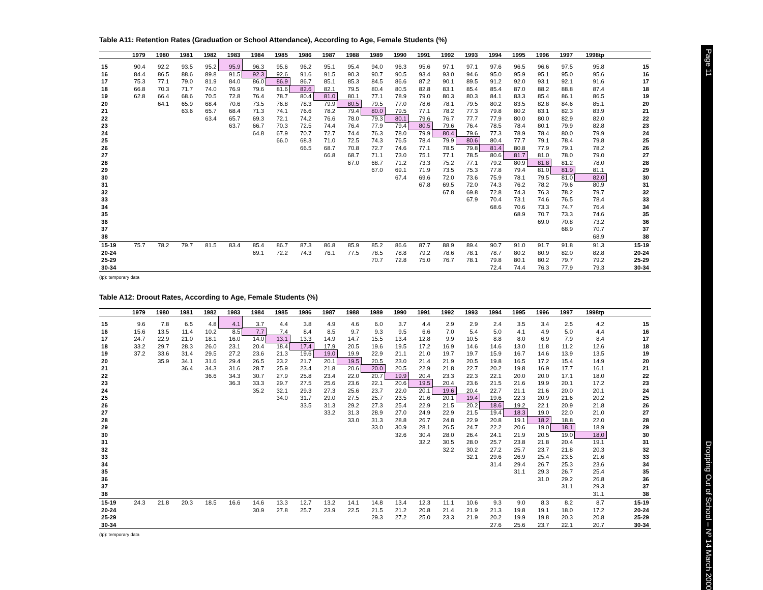Table A11: Retention Rates (Graduation or School Attendance), According to Age, Female Students (%)
| | 1979 | 1980 | 1981 | 1982 | 1983 | 1984 | 1985 | 1986 | 1987 | 1988 | 1989 | 1990 | 1991 | 1992 | 1993 | 1994 | 1995 | 1996 | 1997 | 1998tp | |
| --- | --- | --- | --- | --- | --- | --- | --- | --- | --- | --- | --- | --- | --- | --- | --- | --- | --- | --- | --- | --- | --- |
| 15 | 90.4 | 92.2 | 93.5 | 95.2 | 95.9 | 96.3 | 95.6 | 96.2 | 95.1 | 95.4 | 94.0 | 96.3 | 95.6 | 97.1 | 97.1 | 97.6 | 96.5 | 96.6 | 97.5 | 95.8 | 15 |
| 16 | 84.4 | 86.5 | 88.6 | 89.8 | 91.5 | 92.3 | 92.6 | 91.6 | 91.5 | 90.3 | 90.7 | 90.5 | 93.4 | 93.0 | 94.6 | 95.0 | 95.9 | 95.1 | 95.0 | 95.6 | 16 |
| 17 | 75.3 | 77.1 | 79.0 | 81.9 | 84.0 | 86.0 | 86.9 | 86.7 | 85.1 | 85.3 | 84.5 | 86.6 | 87.2 | 90.1 | 89.5 | 91.2 | 92.0 | 93.1 | 92.1 | 91.6 | 17 |
| 18 | 66.8 | 70.3 | 71.7 | 74.0 | 76.9 | 79.6 | 81.6 | 82.6 | 82.1 | 79.5 | 80.4 | 80.5 | 82.8 | 83.1 | 85.4 | 85.4 | 87.0 | 88.2 | 88.8 | 87.4 | 18 |
| 19 | 62.8 | 66.4 | 68.6 | 70.5 | 72.8 | 76.4 | 78.7 | 80.4 | 81.0 | 80.1 | 77.1 | 78.9 | 79.0 | 80.3 | 80.3 | 84.1 | 83.3 | 85.4 | 86.1 | 86.5 | 19 |
| 20 | | 64.1 | 65.9 | 68.4 | 70.6 | 73.5 | 76.8 | 78.3 | 79.9 | 80.5 | 79.5 | 77.0 | 78.6 | 78.1 | 79.5 | 80.2 | 83.5 | 82.8 | 84.6 | 85.1 | 20 |
| 21 | | | 63.6 | 65.7 | 68.4 | 71.3 | 74.1 | 76.6 | 78.2 | 79.4 | 80.0 | 79.5 | 77.1 | 78.2 | 77.3 | 79.8 | 80.2 | 83.1 | 82.3 | 83.9 | 21 |
| 22 | | | | 63.4 | 65.7 | 69.3 | 72.1 | 74.2 | 76.6 | 78.0 | 79.3 | 80.1 | 79.6 | 76.7 | 77.7 | 77.9 | 80.0 | 80.0 | 82.9 | 82.0 | 22 |
| 23 | | | | | 63.7 | 66.7 | 70.3 | 72.5 | 74.4 | 76.4 | 77.9 | 79.4 | 80.5 | 79.6 | 76.4 | 78.5 | 78.4 | 80.1 | 79.9 | 82.8 | 23 |
| 24 | | | | | | 64.8 | 67.9 | 70.7 | 72.7 | 74.4 | 76.3 | 78.0 | 79.9 | 80.4 | 79.6 | 77.3 | 78.9 | 78.4 | 80.0 | 79.9 | 24 |
| 25 | | | | | | | 66.0 | 68.3 | 71.0 | 72.5 | 74.3 | 76.5 | 78.4 | 79.9 | 80.6 | 80.4 | 77.7 | 79.1 | 78.4 | 79.8 | 25 |
| 26 | | | | | | | | 66.5 | 68.7 | 70.8 | 72.7 | 74.6 | 77.1 | 78.5 | 79.8 | 81.4 | 80.8 | 77.9 | 79.1 | 78.2 | 26 |
| 27 | | | | | | | | | 66.8 | 68.7 | 71.1 | 73.0 | 75.1 | 77.1 | 78.5 | 80.6 | 81.7 | 81.0 | 78.0 | 79.0 | 27 |
| 28 | | | | | | | | | | 67.0 | 68.7 | 71.2 | 73.3 | 75.2 | 77.1 | 79.2 | 80.9 | 81.8 | 81.2 | 78.0 | 28 |
| 29 | | | | | | | | | | | 67.0 | 69.1 | 71.9 | 73.5 | 75.3 | 77.8 | 79.4 | 81.0 | 81.9 | 81.1 | 29 |
| 30 | | | | | | | | | | | | 67.4 | 69.6 | 72.0 | 73.6 | 75.9 | 78.1 | 79.5 | 81.0 | 82.0 | 30 |
| 31 | | | | | | | | | | | | | 67.8 | 69.5 | 72.0 | 74.3 | 76.2 | 78.2 | 79.6 | 80.9 | 31 |
| 32 | | | | | | | | | | | | | | 67.8 | 69.8 | 72.8 | 74.3 | 76.3 | 78.2 | 79.7 | 32 |
| 33 | | | | | | | | | | | | | | | 67.9 | 70.4 | 73.1 | 74.6 | 76.5 | 78.4 | 33 |
| 34 | | | | | | | | | | | | | | | | 68.6 | 70.6 | 73.3 | 74.7 | 76.4 | 34 |
| 35 | | | | | | | | | | | | | | | | | 68.9 | 70.7 | 73.3 | 74.6 | 35 |
| 36 | | | | | | | | | | | | | | | | | | 69.0 | 70.8 | 73.2 | 36 |
| 37 | | | | | | | | | | | | | | | | | | | 68.9 | 70.7 | 37 |
| 38 | | | | | | | | | | | | | | | | | | | | 68.9 | 38 |
| 15-19 | 75.7 | 78.2 | 79.7 | 81.5 | 83.4 | 85.4 | 86.7 | 87.3 | 86.8 | 85.9 | 85.2 | 86.6 | 87.7 | 88.9 | 89.4 | 90.7 | 91.0 | 91.7 | 91.8 | 91.3 | 15-19 |
| 20-24 | | | | | | 69.1 | 72.2 | 74.3 | 76.1 | 77.5 | 78.5 | 78.8 | 79.2 | 78.6 | 78.1 | 78.7 | 80.2 | 80.9 | 82.0 | 82.8 | 20-24 |
| 25-29 | | | | | | | | | | | 70.7 | 72.8 | 75.0 | 76.7 | 78.1 | 79.8 | 80.1 | 80.2 | 79.7 | 79.2 | 25-29 |
| 30-34 | | | | | | | | | | | | | | | | 72.4 | 74.4 | 76.3 | 77.9 | 79.3 | 30-34 |
(tp): temporary data
Table A12: Droout Rates, According to Age, Female Students (%)
| | 1979 | 1980 | 1981 | 1982 | 1983 | 1984 | 1985 | 1986 | 1987 | 1988 | 1989 | 1990 | 1991 | 1992 | 1993 | 1994 | 1995 | 1996 | 1997 | 1998tp | |
| --- | --- | --- | --- | --- | --- | --- | --- | --- | --- | --- | --- | --- | --- | --- | --- | --- | --- | --- | --- | --- | --- |
| 15 | 9.6 | 7.8 | 6.5 | 4.8 | 4.1 | 3.7 | 4.4 | 3.8 | 4.9 | 4.6 | 6.0 | 3.7 | 4.4 | 2.9 | 2.9 | 2.4 | 3.5 | 3.4 | 2.5 | 4.2 | 15 |
| 16 | 15.6 | 13.5 | 11.4 | 10.2 | 8.5 | 7.7 | 7.4 | 8.4 | 8.5 | 9.7 | 9.3 | 9.5 | 6.6 | 7.0 | 5.4 | 5.0 | 4.1 | 4.9 | 5.0 | 4.4 | 16 |
| 17 | 24.7 | 22.9 | 21.0 | 18.1 | 16.0 | 14.0 | 13.1 | 13.3 | 14.9 | 14.7 | 15.5 | 13.4 | 12.8 | 9.9 | 10.5 | 8.8 | 8.0 | 6.9 | 7.9 | 8.4 | 17 |
| 18 | 33.2 | 29.7 | 28.3 | 26.0 | 23.1 | 20.4 | 18.4 | 17.4 | 17.9 | 20.5 | 19.6 | 19.5 | 17.2 | 16.9 | 14.6 | 14.6 | 13.0 | 11.8 | 11.2 | 12.6 | 18 |
| 19 | 37.2 | 33.6 | 31.4 | 29.5 | 27.2 | 23.6 | 21.3 | 19.6 | 19.0 | 19.9 | 22.9 | 21.1 | 21.0 | 19.7 | 19.7 | 15.9 | 16.7 | 14.6 | 13.9 | 13.5 | 19 |
| 20 | | 35.9 | 34.1 | 31.6 | 29.4 | 26.5 | 23.2 | 21.7 | 20.1 | 19.5 | 20.5 | 23.0 | 21.4 | 21.9 | 20.5 | 19.8 | 16.5 | 17.2 | 15.4 | 14.9 | 20 |
| 21 | | | 36.4 | 34.3 | 31.6 | 28.7 | 25.9 | 23.4 | 21.8 | 20.6 | 20.0 | 20.5 | 22.9 | 21.8 | 22.7 | 20.2 | 19.8 | 16.9 | 17.7 | 16.1 | 21 |
| 22 | | | | 36.6 | 34.3 | 30.7 | 27.9 | 25.8 | 23.4 | 22.0 | 20.7 | 19.9 | 20.4 | 23.3 | 22.3 | 22.1 | 20.0 | 20.0 | 17.1 | 18.0 | 22 |
| 23 | | | | | 36.3 | 33.3 | 29.7 | 27.5 | 25.6 | 23.6 | 22.1 | 20.6 | 19.5 | 20.4 | 23.6 | 21.5 | 21.6 | 19.9 | 20.1 | 17.2 | 23 |
| 24 | | | | | | 35.2 | 32.1 | 29.3 | 27.3 | 25.6 | 23.7 | 22.0 | 20.1 | 19.6 | 20.4 | 22.7 | 21.1 | 21.6 | 20.0 | 20.1 | 24 |
| 25 | | | | | | | 34.0 | 31.7 | 29.0 | 27.5 | 25.7 | 23.5 | 21.6 | 20.1 | 19.4 | 19.6 | 22.3 | 20.9 | 21.6 | 20.2 | 25 |
| 26 | | | | | | | | 33.5 | 31.3 | 29.2 | 27.3 | 25.4 | 22.9 | 21.5 | 20.2 | 18.6 | 19.2 | 22.1 | 20.9 | 21.8 | 26 |
| 27 | | | | | | | | | 33.2 | 31.3 | 28.9 | 27.0 | 24.9 | 22.9 | 21.5 | 19.4 | 18.3 | 19.0 | 22.0 | 21.0 | 27 |
| 28 | | | | | | | | | | 33.0 | 31.3 | 28.8 | 26.7 | 24.8 | 22.9 | 20.8 | 19.1 | 18.2 | 18.8 | 22.0 | 28 |
| 29 | | | | | | | | | | | 33.0 | 30.9 | 28.1 | 26.5 | 24.7 | 22.2 | 20.6 | 19.0 | 18.1 | 18.9 | 29 |
| 30 | | | | | | | | | | | | 32.6 | 30.4 | 28.0 | 26.4 | 24.1 | 21.9 | 20.5 | 19.0 | 18.0 | 30 |
| 31 | | | | | | | | | | | | | 32.2 | 30.5 | 28.0 | 25.7 | 23.8 | 21.8 | 20.4 | 19.1 | 31 |
| 32 | | | | | | | | | | | | | | 32.2 | 30.2 | 27.2 | 25.7 | 23.7 | 21.8 | 20.3 | 32 |
| 33 | | | | | | | | | | | | | | | 32.1 | 29.6 | 26.9 | 25.4 | 23.5 | 21.6 | 33 |
| 34 | | | | | | | | | | | | | | | | 31.4 | 29.4 | 26.7 | 25.3 | 23.6 | 34 |
| 35 | | | | | | | | | | | | | | | | | 31.1 | 29.3 | 26.7 | 25.4 | 35 |
| 36 | | | | | | | | | | | | | | | | | | 31.0 | 29.2 | 26.8 | 36 |
| 37 | | | | | | | | | | | | | | | | | | | 31.1 | 29.3 | 37 |
| 38 | | | | | | | | | | | | | | | | | | | | 31.1 | 38 |
| 15-19 | 24.3 | 21.8 | 20.3 | 18.5 | 16.6 | 14.6 | 13.3 | 12.7 | 13.2 | 14.1 | 14.8 | 13.4 | 12.3 | 11.1 | 10.6 | 9.3 | 9.0 | 8.3 | 8.2 | 8.7 | 15-19 |
| 20-24 | | | | | | 30.9 | 27.8 | 25.7 | 23.9 | 22.5 | 21.5 | 21.2 | 20.8 | 21.4 | 21.9 | 21.3 | 19.8 | 19.1 | 18.0 | 17.2 | 20-24 |
| 25-29 | | | | | | | | | | | 29.3 | 27.2 | 25.0 | 23.3 | 21.9 | 20.2 | 19.9 | 19.8 | 20.3 | 20.8 | 25-29 |
| 30-34 | | | | | | | | | | | | | | | | 27.6 | 25.6 | 23.7 | 22.1 | 20.7 | 30-34 |
(tp): temporary data
Page 11 Dropping Out of School – Nº 14 March 2000